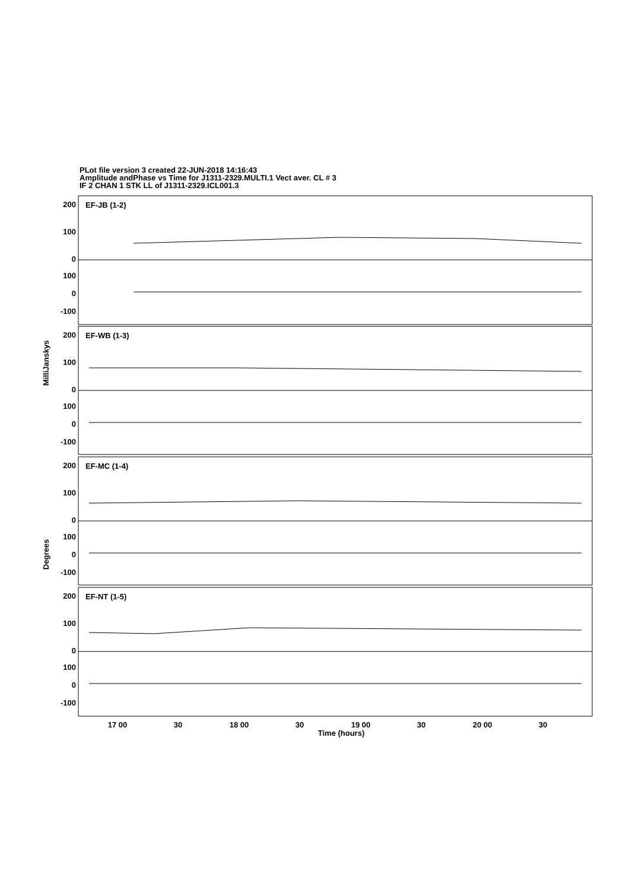PLot file version 3 created 22-JUN-2018 14:16:43
Amplitude andPhase vs Time for J1311-2329.MULTI.1 Vect aver. CL # 3
IF 2 CHAN 1 STK LL of J1311-2329.ICL001.3
200
100
0
100
0
-100
200
100
0
100
0
-100
200
100
0
100
0
-100
200
100
0
100
0
-100
EF-JB (1-2)
EF-WB (1-3)
EF-MC (1-4)
EF-NT (1-5)
MilliJanskys
Degrees
17 00
30
18 00
30
19 00
30
20 00
30
Time (hours)